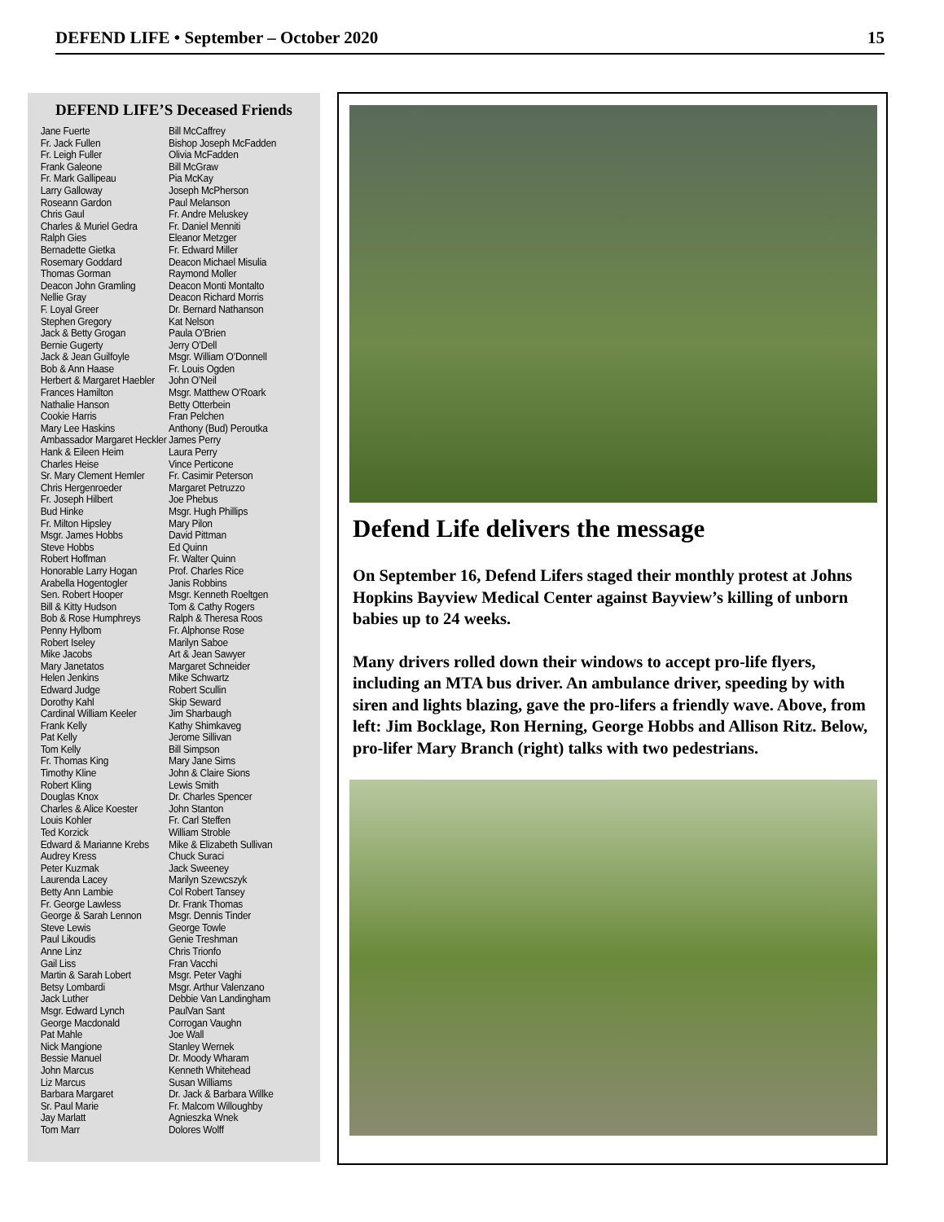DEFEND LIFE • September – October 2020 15
DEFEND LIFE’S Deceased Friends
Jane Fuerte
Fr. Jack Fullen
Fr. Leigh Fuller
Frank Galeone
Fr. Mark Gallipeau
Larry Galloway
Roseann Gardon
Chris Gaul
Charles & Muriel Gedra
Ralph Gies
Bernadette Gietka
Rosemary Goddard
Thomas Gorman
Deacon John Gramling
Nellie Gray
F. Loyal Greer
Stephen Gregory
Jack & Betty Grogan
Bernie Gugerty
Jack & Jean Guilfoyle
Bob & Ann Haase
Herbert & Margaret Haebler
Frances Hamilton
Nathalie Hanson
Cookie Harris
Mary Lee Haskins
Ambassador Margaret Heckler
Hank & Eileen Heim
Charles Heise
Sr. Mary Clement Hemler
Chris Hergenroeder
Fr. Joseph Hilbert
Bud Hinke
Fr. Milton Hipsley
Msgr. James Hobbs
Steve Hobbs
Robert Hoffman
Honorable Larry Hogan
Arabella Hogentogler
Sen. Robert Hooper
Bill & Kitty Hudson
Bob & Rose Humphreys
Penny Hylbom
Robert Iseley
Mike Jacobs
Mary Janetatos
Helen Jenkins
Edward Judge
Dorothy Kahl
Cardinal William Keeler
Frank Kelly
Pat Kelly
Tom Kelly
Fr. Thomas King
Timothy Kline
Robert Kling
Douglas Knox
Charles & Alice Koester
Louis Kohler
Ted Korzick
Edward & Marianne Krebs
Audrey Kress
Peter Kuzmak
Laurenda Lacey
Betty Ann Lambie
Fr. George Lawless
George & Sarah Lennon
Steve Lewis
Paul Likoudis
Anne Linz
Gail Liss
Martin & Sarah Lobert
Betsy Lombardi
Jack Luther
Msgr. Edward Lynch
George Macdonald
Pat Mahle
Nick Mangione
Bessie Manuel
John Marcus
Liz Marcus
Barbara Margaret
Sr. Paul Marie
Jay Marlatt
Tom Marr
Bill McCaffrey
Bishop Joseph McFadden
Olivia McFadden
Bill McGraw
Pia McKay
Joseph McPherson
Paul Melanson
Fr. Andre Meluskey
Fr. Daniel Menniti
Eleanor Metzger
Fr. Edward Miller
Deacon Michael Misulia
Raymond Moller
Deacon Monti Montalto
Deacon Richard Morris
Dr. Bernard Nathanson
Kat Nelson
Paula O’Brien
Jerry O’Dell
Msgr. William O’Donnell
Fr. Louis Ogden
John O’Neil
Msgr. Matthew O’Roark
Betty Otterbein
Fran Pelchen
Anthony (Bud) Peroutka
James Perry
Laura Perry
Vince Perticone
Fr. Casimir Peterson
Margaret Petruzzo
Joe Phebus
Msgr. Hugh Phillips
Mary Pilon
David Pittman
Ed Quinn
Fr. Walter Quinn
Prof. Charles Rice
Janis Robbins
Msgr. Kenneth Roeltgen
Tom & Cathy Rogers
Ralph & Theresa Roos
Fr. Alphonse Rose
Marilyn Saboe
Art & Jean Sawyer
Margaret Schneider
Mike Schwartz
Robert Scullin
Skip Seward
Jim Sharbaugh
Kathy Shimkaveg
Jerome Sillivan
Bill Simpson
Mary Jane Sims
John & Claire Sions
Lewis Smith
Dr. Charles Spencer
John Stanton
Fr. Carl Steffen
William Stroble
Mike & Elizabeth Sullivan
Chuck Suraci
Jack Sweeney
Marilyn Szewcszyk
Col Robert Tansey
Dr. Frank Thomas
Msgr. Dennis Tinder
George Towle
Genie Treshman
Chris Trionfo
Fran Vacchi
Msgr. Peter Vaghi
Msgr. Arthur Valenzano
Debbie Van Landingham
PaulVan Sant
Corrogan Vaughn
Joe Wall
Stanley Wernek
Dr. Moody Wharam
Kenneth Whitehead
Susan Williams
Dr. Jack & Barbara Willke
Fr. Malcom Willoughby
Agnieszka Wnek
Dolores Wolff
Defend Life delivers the message
On September 16, Defend Lifers staged their monthly protest at Johns Hopkins Bayview Medical Center against Bayview’s killing of unborn babies up to 24 weeks.
Many drivers rolled down their windows to accept pro-life flyers, including an MTA bus driver. An ambulance driver, speeding by with siren and lights blazing, gave the pro-lifers a friendly wave. Above, from left: Jim Bocklage, Ron Herning, George Hobbs and Allison Ritz. Below, pro-lifer Mary Branch (right) talks with two pedestrians.